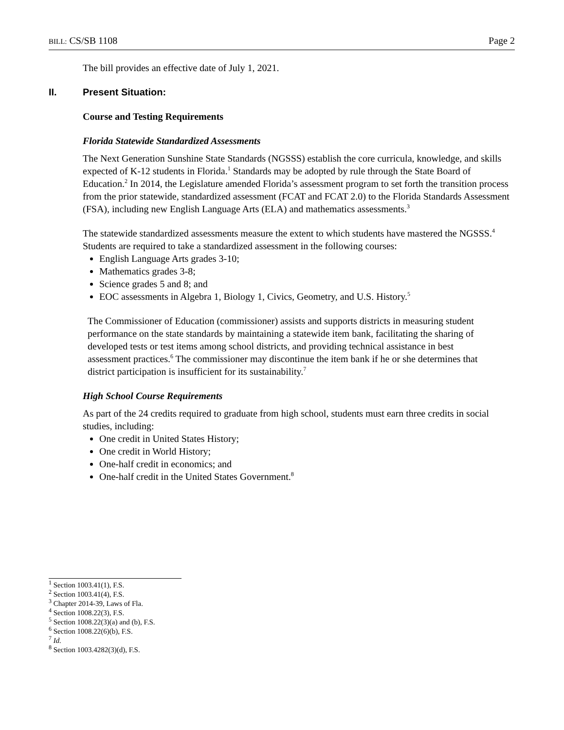BILL: CS/SB 1108 Page 2
The bill provides an effective date of July 1, 2021.
II. Present Situation:
Course and Testing Requirements
Florida Statewide Standardized Assessments
The Next Generation Sunshine State Standards (NGSSS) establish the core curricula, knowledge, and skills expected of K-12 students in Florida.<sup>1</sup> Standards may be adopted by rule through the State Board of Education.<sup>2</sup> In 2014, the Legislature amended Florida’s assessment program to set forth the transition process from the prior statewide, standardized assessment (FCAT and FCAT 2.0) to the Florida Standards Assessment (FSA), including new English Language Arts (ELA) and mathematics assessments.<sup>3</sup>
The statewide standardized assessments measure the extent to which students have mastered the NGSSS.<sup>4</sup> Students are required to take a standardized assessment in the following courses:
English Language Arts grades 3-10;
Mathematics grades 3-8;
Science grades 5 and 8; and
EOC assessments in Algebra 1, Biology 1, Civics, Geometry, and U.S. History.<sup>5</sup>
The Commissioner of Education (commissioner) assists and supports districts in measuring student performance on the state standards by maintaining a statewide item bank, facilitating the sharing of developed tests or test items among school districts, and providing technical assistance in best assessment practices.<sup>6</sup> The commissioner may discontinue the item bank if he or she determines that district participation is insufficient for its sustainability.<sup>7</sup>
High School Course Requirements
As part of the 24 credits required to graduate from high school, students must earn three credits in social studies, including:
One credit in United States History;
One credit in World History;
One-half credit in economics; and
One-half credit in the United States Government.<sup>8</sup>
<sup>1</sup> Section 1003.41(1), F.S.
<sup>2</sup> Section 1003.41(4), F.S.
<sup>3</sup> Chapter 2014-39, Laws of Fla.
<sup>4</sup> Section 1008.22(3), F.S.
<sup>5</sup> Section 1008.22(3)(a) and (b), F.S.
<sup>6</sup> Section 1008.22(6)(b), F.S.
<sup>7</sup> Id.
<sup>8</sup> Section 1003.4282(3)(d), F.S.